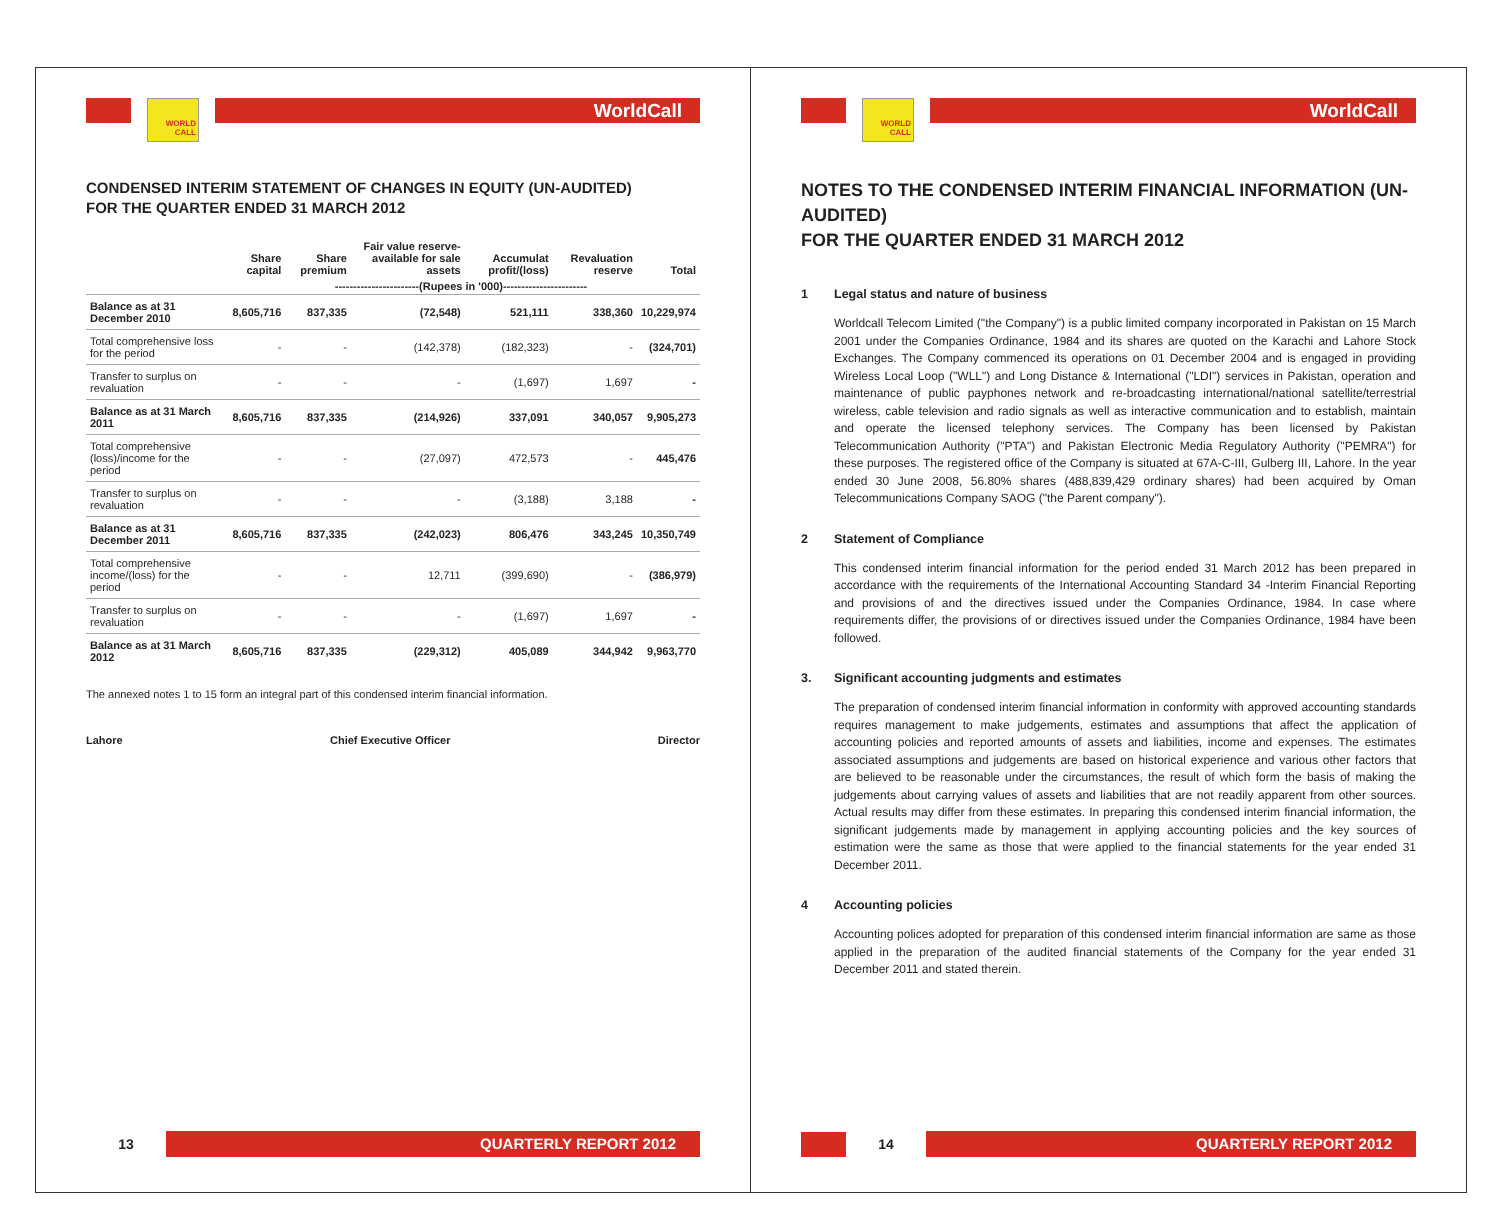WORLD CALL
WorldCall
CONDENSED INTERIM STATEMENT OF CHANGES IN EQUITY (UN-AUDITED)
FOR THE QUARTER ENDED 31 MARCH 2012
| | Share capital | Share premium | Fair value reserve- available for sale assets | Accumulat profit/(loss) | Revaluation reserve | Total |
| --- | --- | --- | --- | --- | --- | --- |
| | -----------------------(Rupees in '000)----------------------- | | | | | |
| Balance as at 31 December 2010 | 8,605,716 | 837,335 | (72,548) | 521,111 | 338,360 | 10,229,974 |
| Total comprehensive loss for the period | - | - | (142,378) | (182,323) | - | (324,701) |
| Transfer to surplus on revaluation | - | - | - | (1,697) | 1,697 | - |
| Balance as at 31 March 2011 | 8,605,716 | 837,335 | (214,926) | 337,091 | 340,057 | 9,905,273 |
| Total comprehensive (loss)/income for the period | - | - | (27,097) | 472,573 | - | 445,476 |
| Transfer to surplus on revaluation | - | - | - | (3,188) | 3,188 | - |
| Balance as at 31 December 2011 | 8,605,716 | 837,335 | (242,023) | 806,476 | 343,245 | 10,350,749 |
| Total comprehensive income/(loss) for the period | - | - | 12,711 | (399,690) | - | (386,979) |
| Transfer to surplus on revaluation | - | - | - | (1,697) | 1,697 | - |
| Balance as at 31 March 2012 | 8,605,716 | 837,335 | (229,312) | 405,089 | 344,942 | 9,963,770 |
The annexed notes 1 to 15 form an integral part of this condensed interim financial information.
Lahore Chief Executive Officer Director
13
QUARTERLY REPORT 2012
WORLD CALL
WorldCall
NOTES TO THE CONDENSED INTERIM FINANCIAL INFORMATION (UN-AUDITED)
FOR THE QUARTER ENDED 31 MARCH 2012
1 Legal status and nature of business
Worldcall Telecom Limited ("the Company") is a public limited company incorporated in Pakistan on 15 March 2001 under the Companies Ordinance, 1984 and its shares are quoted on the Karachi and Lahore Stock Exchanges. The Company commenced its operations on 01 December 2004 and is engaged in providing Wireless Local Loop ("WLL") and Long Distance & International ("LDI") services in Pakistan, operation and maintenance of public payphones network and re-broadcasting international/national satellite/terrestrial wireless, cable television and radio signals as well as interactive communication and to establish, maintain and operate the licensed telephony services. The Company has been licensed by Pakistan Telecommunication Authority ("PTA") and Pakistan Electronic Media Regulatory Authority ("PEMRA") for these purposes. The registered office of the Company is situated at 67A-C-III, Gulberg III, Lahore. In the year ended 30 June 2008, 56.80% shares (488,839,429 ordinary shares) had been acquired by Oman Telecommunications Company SAOG ("the Parent company").
2 Statement of Compliance
This condensed interim financial information for the period ended 31 March 2012 has been prepared in accordance with the requirements of the International Accounting Standard 34 -Interim Financial Reporting and provisions of and the directives issued under the Companies Ordinance, 1984. In case where requirements differ, the provisions of or directives issued under the Companies Ordinance, 1984 have been followed.
3. Significant accounting judgments and estimates
The preparation of condensed interim financial information in conformity with approved accounting standards requires management to make judgements, estimates and assumptions that affect the application of accounting policies and reported amounts of assets and liabilities, income and expenses. The estimates associated assumptions and judgements are based on historical experience and various other factors that are believed to be reasonable under the circumstances, the result of which form the basis of making the judgements about carrying values of assets and liabilities that are not readily apparent from other sources. Actual results may differ from these estimates. In preparing this condensed interim financial information, the significant judgements made by management in applying accounting policies and the key sources of estimation were the same as those that were applied to the financial statements for the year ended 31 December 2011.
4 Accounting policies
Accounting polices adopted for preparation of this condensed interim financial information are same as those applied in the preparation of the audited financial statements of the Company for the year ended 31 December 2011 and stated therein.
14
QUARTERLY REPORT 2012